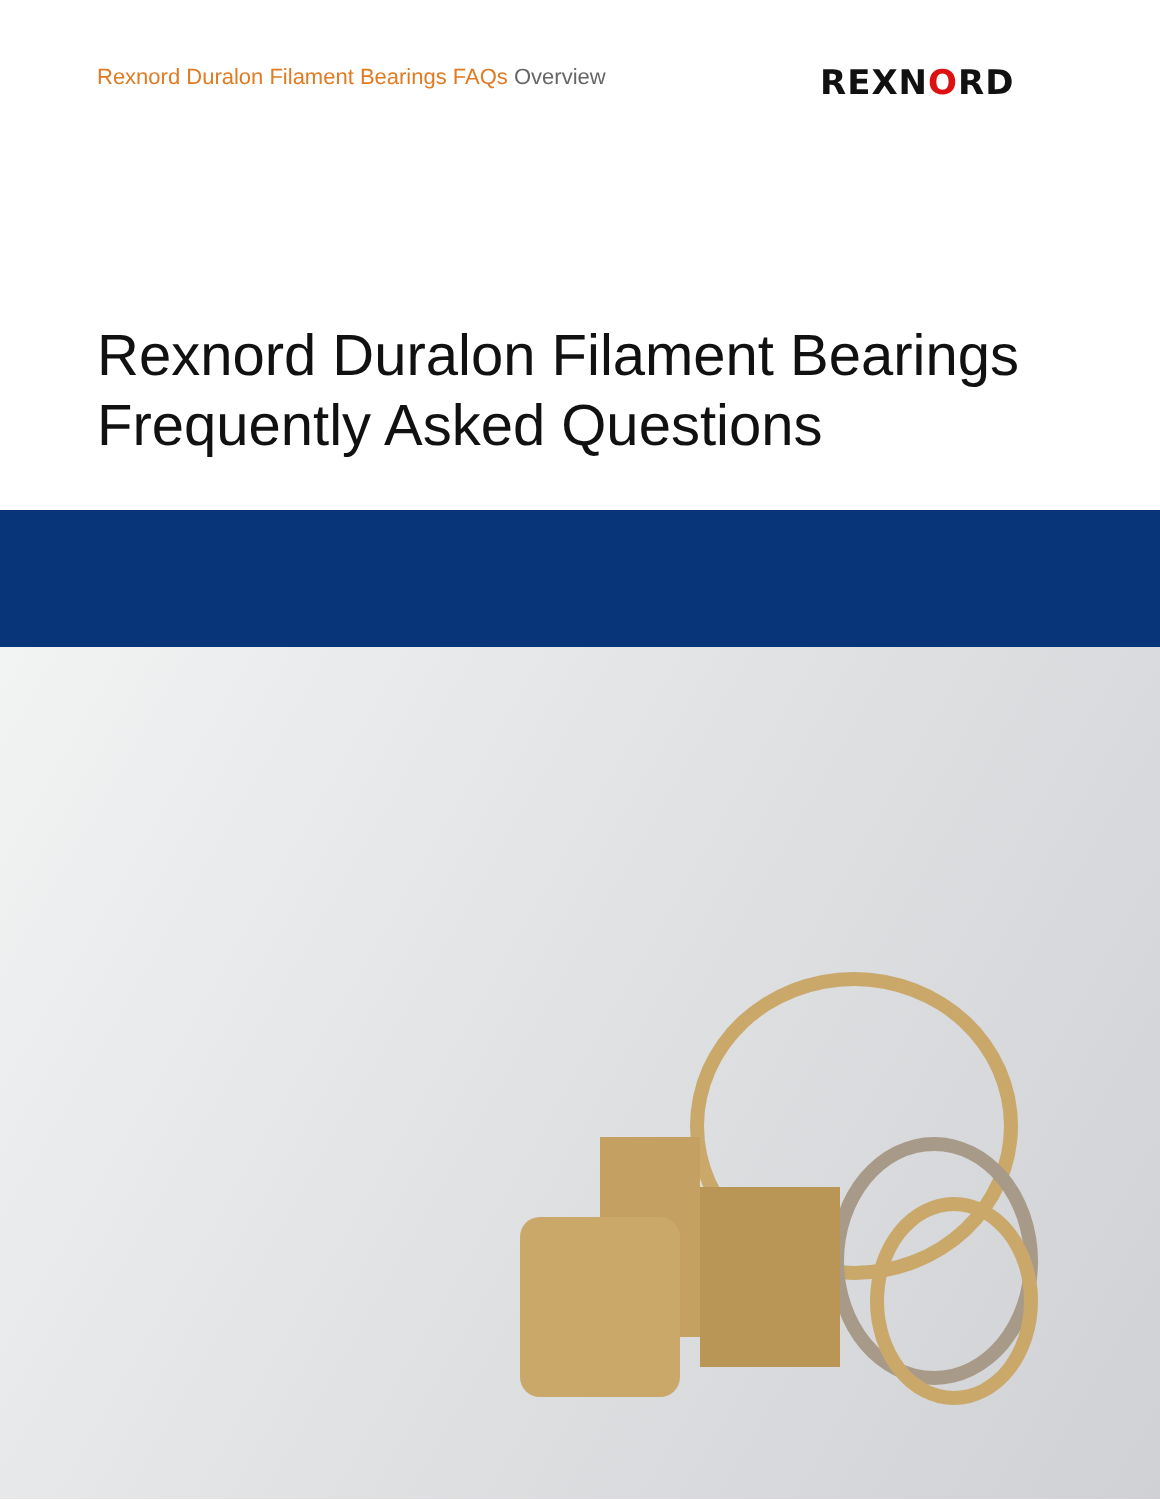Rexnord Duralon Filament Bearings FAQs Overview
REXNORD
Rexnord Duralon Filament Bearings
Frequently Asked Questions